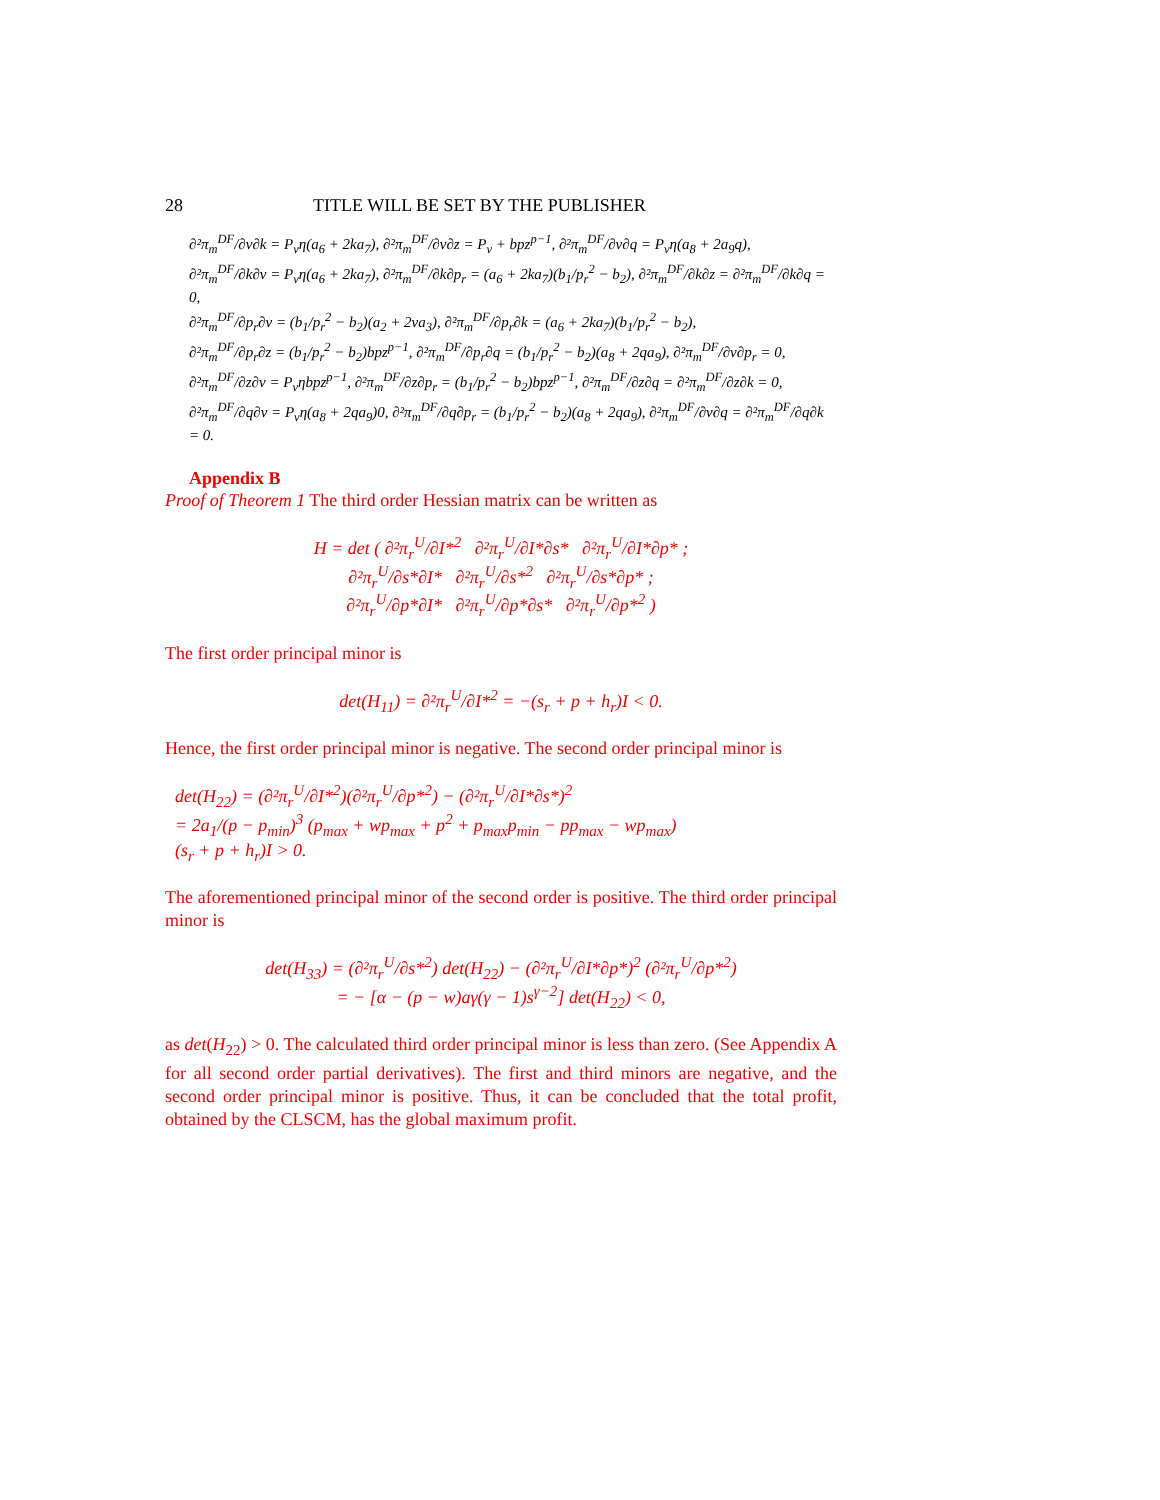28 TITLE WILL BE SET BY THE PUBLISHER
∂²π<sub>m</sub><sup>DF</sup>/∂v∂k = P<sub>v</sub>η(a<sub>6</sub> + 2ka<sub>7</sub>), ∂²π<sub>m</sub><sup>DF</sup>/∂v∂z = P<sub>v</sub> + bpz<sup>p−1</sup>, ∂²π<sub>m</sub><sup>DF</sup>/∂v∂q = P<sub>v</sub>η(a<sub>8</sub> + 2a<sub>9</sub>q),
∂²π<sub>m</sub><sup>DF</sup>/∂k∂v = P<sub>v</sub>η(a<sub>6</sub> + 2ka<sub>7</sub>), ∂²π<sub>m</sub><sup>DF</sup>/∂k∂p<sub>r</sub> = (a<sub>6</sub> + 2ka<sub>7</sub>)(b<sub>1</sub>/p<sub>r</sub><sup>2</sup> − b<sub>2</sub>), ∂²π<sub>m</sub><sup>DF</sup>/∂k∂z = ∂²π<sub>m</sub><sup>DF</sup>/∂k∂q = 0,
∂²π<sub>m</sub><sup>DF</sup>/∂p<sub>r</sub>∂v = (b<sub>1</sub>/p<sub>r</sub><sup>2</sup> − b<sub>2</sub>)(a<sub>2</sub> + 2va<sub>3</sub>), ∂²π<sub>m</sub><sup>DF</sup>/∂p<sub>r</sub>∂k = (a<sub>6</sub> + 2ka<sub>7</sub>)(b<sub>1</sub>/p<sub>r</sub><sup>2</sup> − b<sub>2</sub>),
∂²π<sub>m</sub><sup>DF</sup>/∂p<sub>r</sub>∂z = (b<sub>1</sub>/p<sub>r</sub><sup>2</sup> − b<sub>2</sub>)bpz<sup>p−1</sup>, ∂²π<sub>m</sub><sup>DF</sup>/∂p<sub>r</sub>∂q = (b<sub>1</sub>/p<sub>r</sub><sup>2</sup> − b<sub>2</sub>)(a<sub>8</sub> + 2qa<sub>9</sub>), ∂²π<sub>m</sub><sup>DF</sup>/∂v∂p<sub>r</sub> = 0,
∂²π<sub>m</sub><sup>DF</sup>/∂z∂v = P<sub>v</sub>ηbpz<sup>p−1</sup>, ∂²π<sub>m</sub><sup>DF</sup>/∂z∂p<sub>r</sub> = (b<sub>1</sub>/p<sub>r</sub><sup>2</sup> − b<sub>2</sub>)bpz<sup>p−1</sup>, ∂²π<sub>m</sub><sup>DF</sup>/∂z∂q = ∂²π<sub>m</sub><sup>DF</sup>/∂z∂k = 0,
∂²π<sub>m</sub><sup>DF</sup>/∂q∂v = P<sub>v</sub>η(a<sub>8</sub> + 2qa<sub>9</sub>)0, ∂²π<sub>m</sub><sup>DF</sup>/∂q∂p<sub>r</sub> = (b<sub>1</sub>/p<sub>r</sub><sup>2</sup> − b<sub>2</sub>)(a<sub>8</sub> + 2qa<sub>9</sub>), ∂²π<sub>m</sub><sup>DF</sup>/∂v∂q = ∂²π<sub>m</sub><sup>DF</sup>/∂q∂k = 0.
Appendix B
Proof of Theorem 1 The third order Hessian matrix can be written as
H = det ( ∂²π<sub>r</sub><sup>U</sup>/∂I*<sup>2</sup> ∂²π<sub>r</sub><sup>U</sup>/∂I*∂s* ∂²π<sub>r</sub><sup>U</sup>/∂I*∂p* ;
∂²π<sub>r</sub><sup>U</sup>/∂s*∂I* ∂²π<sub>r</sub><sup>U</sup>/∂s*<sup>2</sup> ∂²π<sub>r</sub><sup>U</sup>/∂s*∂p* ;
∂²π<sub>r</sub><sup>U</sup>/∂p*∂I* ∂²π<sub>r</sub><sup>U</sup>/∂p*∂s* ∂²π<sub>r</sub><sup>U</sup>/∂p*<sup>2</sup> )
The first order principal minor is
det(H<sub>11</sub>) = ∂²π<sub>r</sub><sup>U</sup>/∂I*<sup>2</sup> = −(s<sub>r</sub> + p + h<sub>r</sub>)I < 0.
Hence, the first order principal minor is negative. The second order principal minor is
det(H<sub>22</sub>) = (∂²π<sub>r</sub><sup>U</sup>/∂I*<sup>2</sup>)(∂²π<sub>r</sub><sup>U</sup>/∂p*<sup>2</sup>) − (∂²π<sub>r</sub><sup>U</sup>/∂I*∂s*)<sup>2</sup>
= 2a<sub>1</sub>/(p − p<sub>min</sub>)<sup>3</sup> (p<sub>max</sub> + wp<sub>max</sub> + p<sup>2</sup> + p<sub>max</sub>p<sub>min</sub> − pp<sub>max</sub> − wp<sub>max</sub>)
(s<sub>r</sub> + p + h<sub>r</sub>)I > 0.
The aforementioned principal minor of the second order is positive. The third order principal minor is
det(H<sub>33</sub>) = (∂²π<sub>r</sub><sup>U</sup>/∂s*<sup>2</sup>) det(H<sub>22</sub>) − (∂²π<sub>r</sub><sup>U</sup>/∂I*∂p*)<sup>2</sup> (∂²π<sub>r</sub><sup>U</sup>/∂p*<sup>2</sup>)
= − [α − (p − w)aγ(γ − 1)s<sup>γ−2</sup>] det(H<sub>22</sub>) < 0,
as det(H<sub>22</sub>) > 0. The calculated third order principal minor is less than zero. (See Appendix A for all second order partial derivatives). The first and third minors are negative, and the second order principal minor is positive. Thus, it can be concluded that the total profit, obtained by the CLSCM, has the global maximum profit.